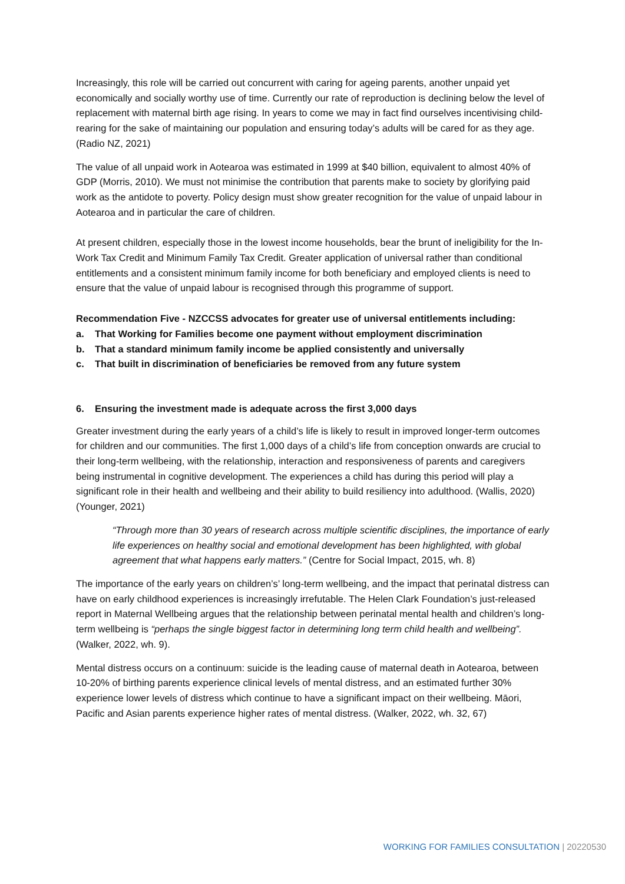Increasingly, this role will be carried out concurrent with caring for ageing parents, another unpaid yet economically and socially worthy use of time. Currently our rate of reproduction is declining below the level of replacement with maternal birth age rising. In years to come we may in fact find ourselves incentivising child-rearing for the sake of maintaining our population and ensuring today’s adults will be cared for as they age. (Radio NZ, 2021)
The value of all unpaid work in Aotearoa was estimated in 1999 at $40 billion, equivalent to almost 40% of GDP (Morris, 2010). We must not minimise the contribution that parents make to society by glorifying paid work as the antidote to poverty. Policy design must show greater recognition for the value of unpaid labour in Aotearoa and in particular the care of children.
At present children, especially those in the lowest income households, bear the brunt of ineligibility for the In-Work Tax Credit and Minimum Family Tax Credit. Greater application of universal rather than conditional entitlements and a consistent minimum family income for both beneficiary and employed clients is need to ensure that the value of unpaid labour is recognised through this programme of support.
Recommendation Five - NZCCSS advocates for greater use of universal entitlements including:
a. That Working for Families become one payment without employment discrimination
b. That a standard minimum family income be applied consistently and universally
c. That built in discrimination of beneficiaries be removed from any future system
6. Ensuring the investment made is adequate across the first 3,000 days
Greater investment during the early years of a child’s life is likely to result in improved longer-term outcomes for children and our communities. The first 1,000 days of a child’s life from conception onwards are crucial to their long-term wellbeing, with the relationship, interaction and responsiveness of parents and caregivers being instrumental in cognitive development. The experiences a child has during this period will play a significant role in their health and wellbeing and their ability to build resiliency into adulthood. (Wallis, 2020) (Younger, 2021)
“Through more than 30 years of research across multiple scientific disciplines, the importance of early life experiences on healthy social and emotional development has been highlighted, with global agreement that what happens early matters.” (Centre for Social Impact, 2015, wh. 8)
The importance of the early years on children’s’ long-term wellbeing, and the impact that perinatal distress can have on early childhood experiences is increasingly irrefutable. The Helen Clark Foundation’s just-released report in Maternal Wellbeing argues that the relationship between perinatal mental health and children’s long-term wellbeing is “perhaps the single biggest factor in determining long term child health and wellbeing”. (Walker, 2022, wh. 9).
Mental distress occurs on a continuum: suicide is the leading cause of maternal death in Aotearoa, between 10-20% of birthing parents experience clinical levels of mental distress, and an estimated further 30% experience lower levels of distress which continue to have a significant impact on their wellbeing. Māori, Pacific and Asian parents experience higher rates of mental distress. (Walker, 2022, wh. 32, 67)
WORKING FOR FAMILIES CONSULTATION | 20220530